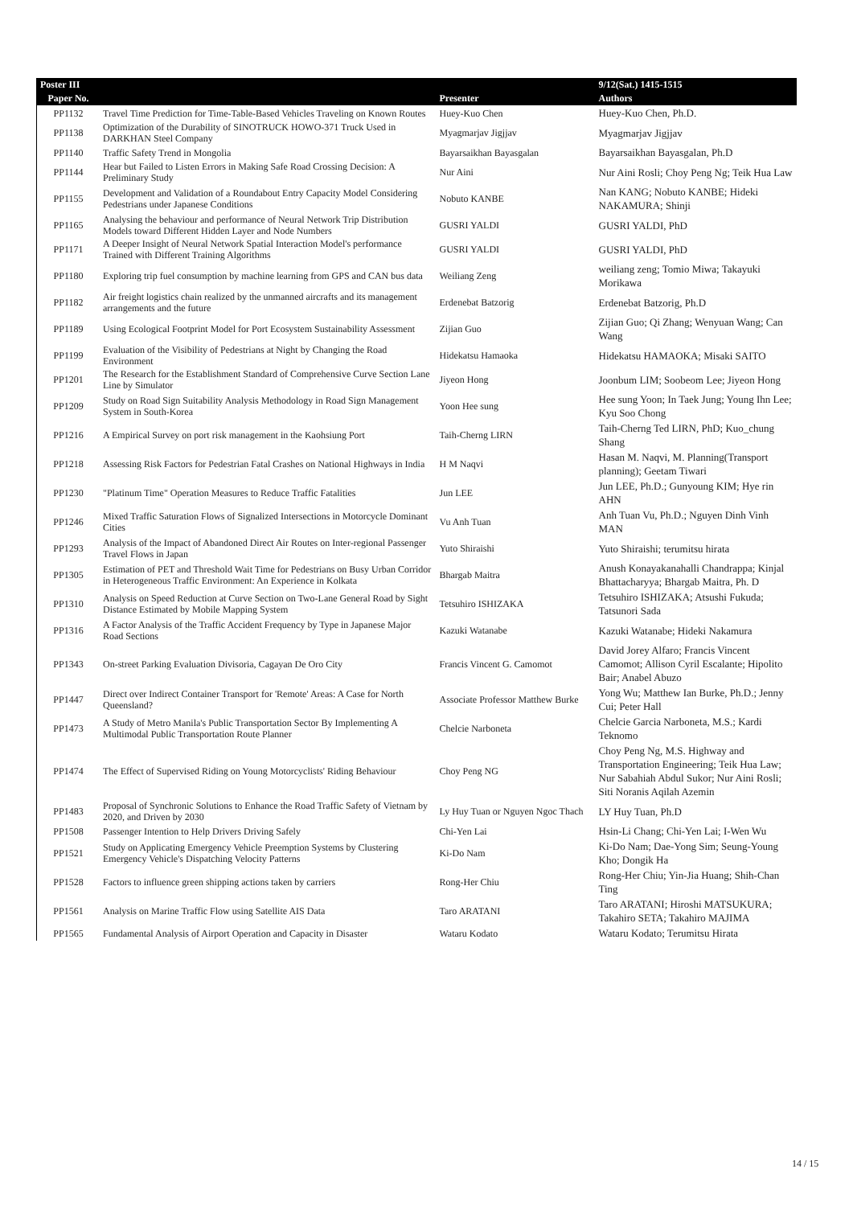| Poster III | | | 9/12(Sat.) 1415-1515 |
| --- | --- | --- | --- |
| Paper No. | | Presenter | Authors |
| PP1132 | Travel Time Prediction for Time-Table-Based Vehicles Traveling on Known Routes | Huey-Kuo Chen | Huey-Kuo Chen, Ph.D. |
| PP1138 | Optimization of the Durability of SINOTRUCK HOWO-371 Truck Used in DARKHAN Steel Company | Myagmarjav Jigjjav | Myagmarjav Jigjjav |
| PP1140 | Traffic Safety Trend in Mongolia | Bayarsaikhan Bayasgalan | Bayarsaikhan Bayasgalan, Ph.D |
| PP1144 | Hear but Failed to Listen Errors in Making Safe Road Crossing Decision: A Preliminary Study | Nur Aini | Nur Aini Rosli; Choy Peng Ng; Teik Hua Law |
| PP1155 | Development and Validation of a Roundabout Entry Capacity Model Considering Pedestrians under Japanese Conditions | Nobuto KANBE | Nan KANG; Nobuto KANBE; Hideki NAKAMURA; Shinji |
| PP1165 | Analysing the behaviour and performance of Neural Network Trip Distribution Models toward Different Hidden Layer and Node Numbers | GUSRI YALDI | GUSRI YALDI, PhD |
| PP1171 | A Deeper Insight of Neural Network Spatial Interaction Model's performance Trained with Different Training Algorithms | GUSRI YALDI | GUSRI YALDI, PhD |
| PP1180 | Exploring trip fuel consumption by machine learning from GPS and CAN bus data | Weiliang Zeng | weiliang zeng; Tomio Miwa; Takayuki Morikawa |
| PP1182 | Air freight logistics chain realized by the unmanned aircrafts and its management arrangements and the future | Erdenebat Batzorig | Erdenebat Batzorig, Ph.D |
| PP1189 | Using Ecological Footprint Model for Port Ecosystem Sustainability Assessment | Zijian Guo | Zijian Guo; Qi Zhang; Wenyuan Wang; Can Wang |
| PP1199 | Evaluation of the Visibility of Pedestrians at Night by Changing the Road Environment | Hidekatsu Hamaoka | Hidekatsu HAMAOKA; Misaki SAITO |
| PP1201 | The Research for the Establishment Standard of Comprehensive Curve Section Lane Line by Simulator | Jiyeon Hong | Joonbum LIM; Soobeom Lee; Jiyeon Hong |
| PP1209 | Study on Road Sign Suitability Analysis Methodology in Road Sign Management System in South-Korea | Yoon Hee sung | Hee sung Yoon; In Taek Jung; Young Ihn Lee; Kyu Soo Chong |
| PP1216 | A Empirical Survey on port risk management in the Kaohsiung Port | Taih-Cherng LIRN | Taih-Cherng Ted LIRN, PhD; Kuo_chung Shang |
| PP1218 | Assessing Risk Factors for Pedestrian Fatal Crashes on National Highways in India | H M Naqvi | Hasan M. Naqvi, M. Planning(Transport planning); Geetam Tiwari |
| PP1230 | "Platinum Time" Operation Measures to Reduce Traffic Fatalities | Jun LEE | Jun LEE, Ph.D.; Gunyoung KIM; Hye rin AHN |
| PP1246 | Mixed Traffic Saturation Flows of Signalized Intersections in Motorcycle Dominant Cities | Vu Anh Tuan | Anh Tuan Vu, Ph.D.; Nguyen Dinh Vinh MAN |
| PP1293 | Analysis of the Impact of Abandoned Direct Air Routes on Inter-regional Passenger Travel Flows in Japan | Yuto Shiraishi | Yuto Shiraishi; terumitsu hirata |
| PP1305 | Estimation of PET and Threshold Wait Time for Pedestrians on Busy Urban Corridor in Heterogeneous Traffic Environment: An Experience in Kolkata | Bhargab Maitra | Anush Konayakanahalli Chandrappa; Kinjal Bhattacharyya; Bhargab Maitra, Ph. D |
| PP1310 | Analysis on Speed Reduction at Curve Section on Two-Lane General Road by Sight Distance Estimated by Mobile Mapping System | Tetsuhiro ISHIZAKA | Tetsuhiro ISHIZAKA; Atsushi Fukuda; Tatsunori Sada |
| PP1316 | A Factor Analysis of the Traffic Accident Frequency by Type in Japanese Major Road Sections | Kazuki Watanabe | Kazuki Watanabe; Hideki Nakamura |
| PP1343 | On-street Parking Evaluation Divisoria, Cagayan De Oro City | Francis Vincent G. Camomot | David Jorey Alfaro; Francis Vincent Camomot; Allison Cyril Escalante; Hipolito Bair; Anabel Abuzo |
| PP1447 | Direct over Indirect Container Transport for 'Remote' Areas: A Case for North Queensland? | Associate Professor Matthew Burke | Yong Wu; Matthew Ian Burke, Ph.D.; Jenny Cui; Peter Hall |
| PP1473 | A Study of Metro Manila's Public Transportation Sector By Implementing A Multimodal Public Transportation Route Planner | Chelcie Narboneta | Chelcie Garcia Narboneta, M.S.; Kardi Teknomo |
| PP1474 | The Effect of Supervised Riding on Young Motorcyclists' Riding Behaviour | Choy Peng NG | Choy Peng Ng, M.S. Highway and Transportation Engineering; Teik Hua Law; Nur Sabahiah Abdul Sukor; Nur Aini Rosli; Siti Noranis Aqilah Azemin |
| PP1483 | Proposal of Synchronic Solutions to Enhance the Road Traffic Safety of Vietnam by 2020, and Driven by 2030 | Ly Huy Tuan or Nguyen Ngoc Thach | LY Huy Tuan, Ph.D |
| PP1508 | Passenger Intention to Help Drivers Driving Safely | Chi-Yen Lai | Hsin-Li Chang; Chi-Yen Lai; I-Wen Wu |
| PP1521 | Study on Applicating Emergency Vehicle Preemption Systems by Clustering Emergency Vehicle's Dispatching Velocity Patterns | Ki-Do Nam | Ki-Do Nam; Dae-Yong Sim; Seung-Young Kho; Dongik Ha |
| PP1528 | Factors to influence green shipping actions taken by carriers | Rong-Her Chiu | Rong-Her Chiu; Yin-Jia Huang; Shih-Chan Ting |
| PP1561 | Analysis on Marine Traffic Flow using Satellite AIS Data | Taro ARATANI | Taro ARATANI; Hiroshi MATSUKURA; Takahiro SETA; Takahiro MAJIMA |
| PP1565 | Fundamental Analysis of Airport Operation and Capacity in Disaster | Wataru Kodato | Wataru Kodato; Terumitsu Hirata |
14 / 15